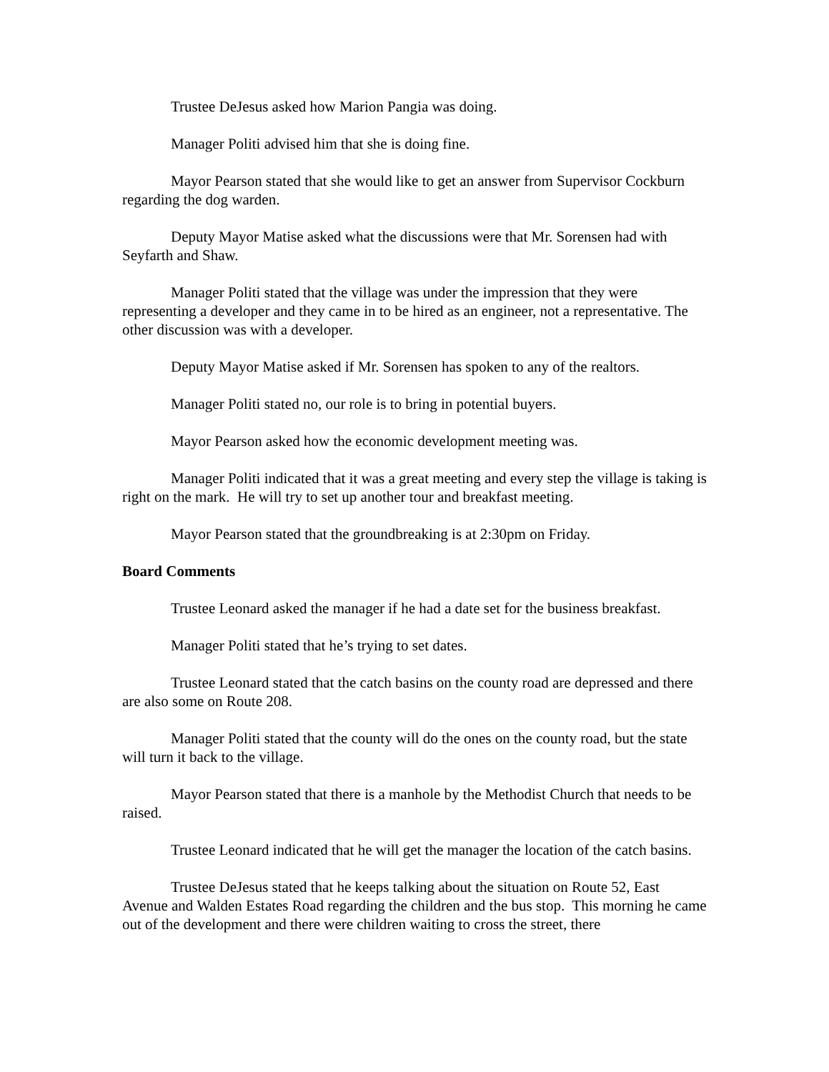Trustee DeJesus asked how Marion Pangia was doing.
Manager Politi advised him that she is doing fine.
Mayor Pearson stated that she would like to get an answer from Supervisor Cockburn regarding the dog warden.
Deputy Mayor Matise asked what the discussions were that Mr. Sorensen had with Seyfarth and Shaw.
Manager Politi stated that the village was under the impression that they were representing a developer and they came in to be hired as an engineer, not a representative. The other discussion was with a developer.
Deputy Mayor Matise asked if Mr. Sorensen has spoken to any of the realtors.
Manager Politi stated no, our role is to bring in potential buyers.
Mayor Pearson asked how the economic development meeting was.
Manager Politi indicated that it was a great meeting and every step the village is taking is right on the mark. He will try to set up another tour and breakfast meeting.
Mayor Pearson stated that the groundbreaking is at 2:30pm on Friday.
Board Comments
Trustee Leonard asked the manager if he had a date set for the business breakfast.
Manager Politi stated that he’s trying to set dates.
Trustee Leonard stated that the catch basins on the county road are depressed and there are also some on Route 208.
Manager Politi stated that the county will do the ones on the county road, but the state will turn it back to the village.
Mayor Pearson stated that there is a manhole by the Methodist Church that needs to be raised.
Trustee Leonard indicated that he will get the manager the location of the catch basins.
Trustee DeJesus stated that he keeps talking about the situation on Route 52, East Avenue and Walden Estates Road regarding the children and the bus stop. This morning he came out of the development and there were children waiting to cross the street, there